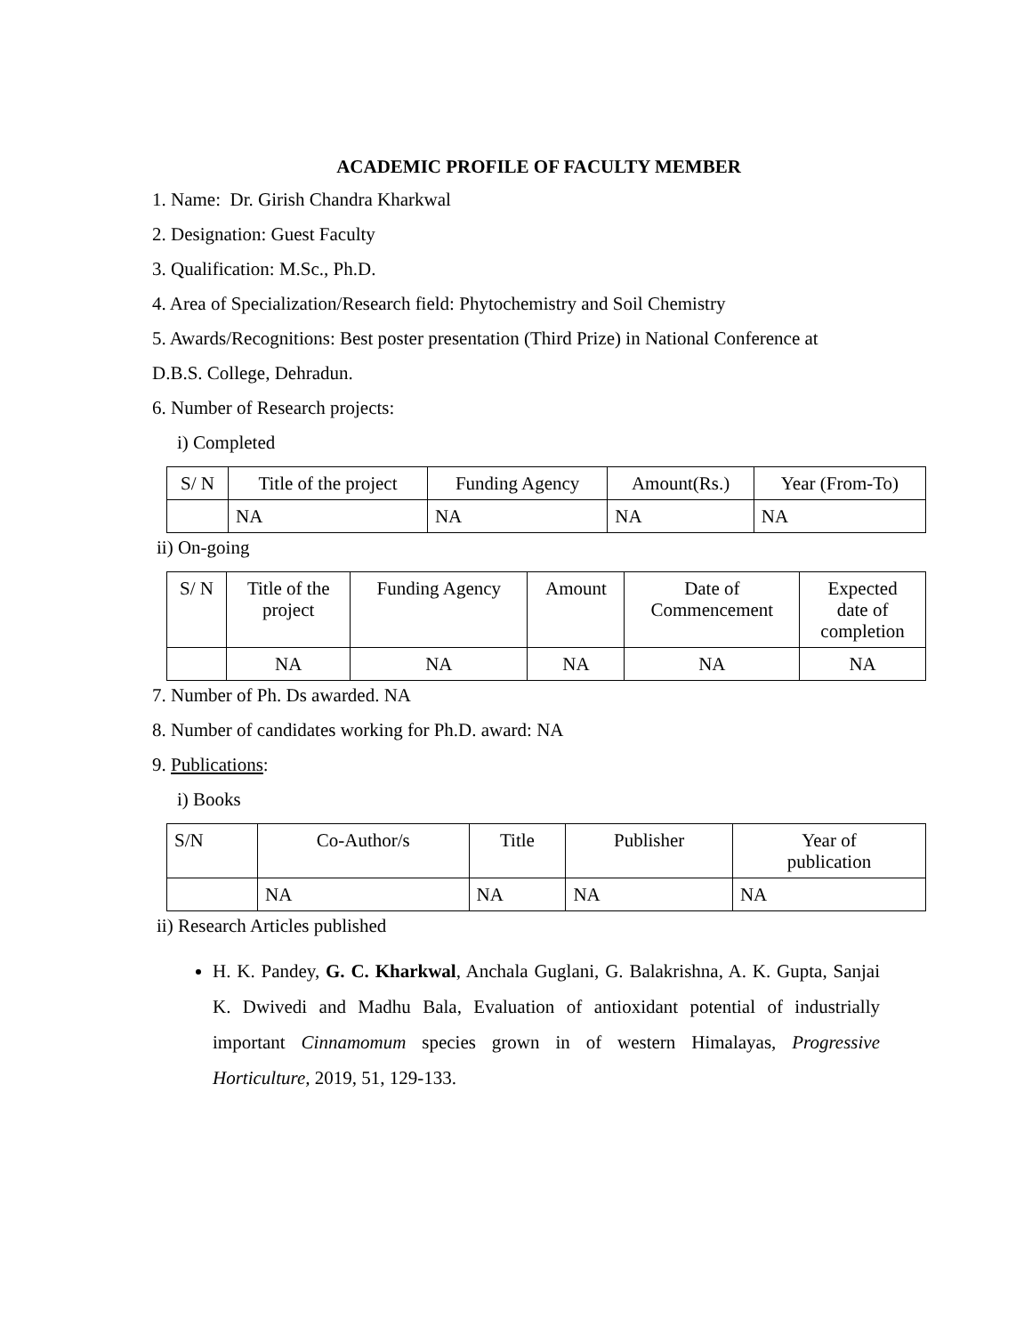ACADEMIC PROFILE OF FACULTY MEMBER
1. Name: Dr. Girish Chandra Kharkwal
2. Designation: Guest Faculty
3. Qualification: M.Sc., Ph.D.
4. Area of Specialization/Research field: Phytochemistry and Soil Chemistry
5. Awards/Recognitions: Best poster presentation (Third Prize) in National Conference at
D.B.S. College, Dehradun.
6. Number of Research projects:
i) Completed
| S/ N | Title of the project | Funding Agency | Amount(Rs.) | Year (From-To) |
| --- | --- | --- | --- | --- |
| | NA | NA | NA | NA |
ii) On-going
| S/ N | Title of the project | Funding Agency | Amount | Date of Commencement | Expected date of completion |
| --- | --- | --- | --- | --- | --- |
| | NA | NA | NA | NA | NA |
7. Number of Ph. Ds awarded. NA
8. Number of candidates working for Ph.D. award: NA
9. Publications:
i) Books
| S/N | Co-Author/s | Title | Publisher | Year of publication |
| --- | --- | --- | --- | --- |
| | NA | NA | NA | NA |
ii) Research Articles published
H. K. Pandey, G. C. Kharkwal, Anchala Guglani, G. Balakrishna, A. K. Gupta, Sanjai K. Dwivedi and Madhu Bala, Evaluation of antioxidant potential of industrially important Cinnamomum species grown in of western Himalayas, Progressive Horticulture, 2019, 51, 129-133.